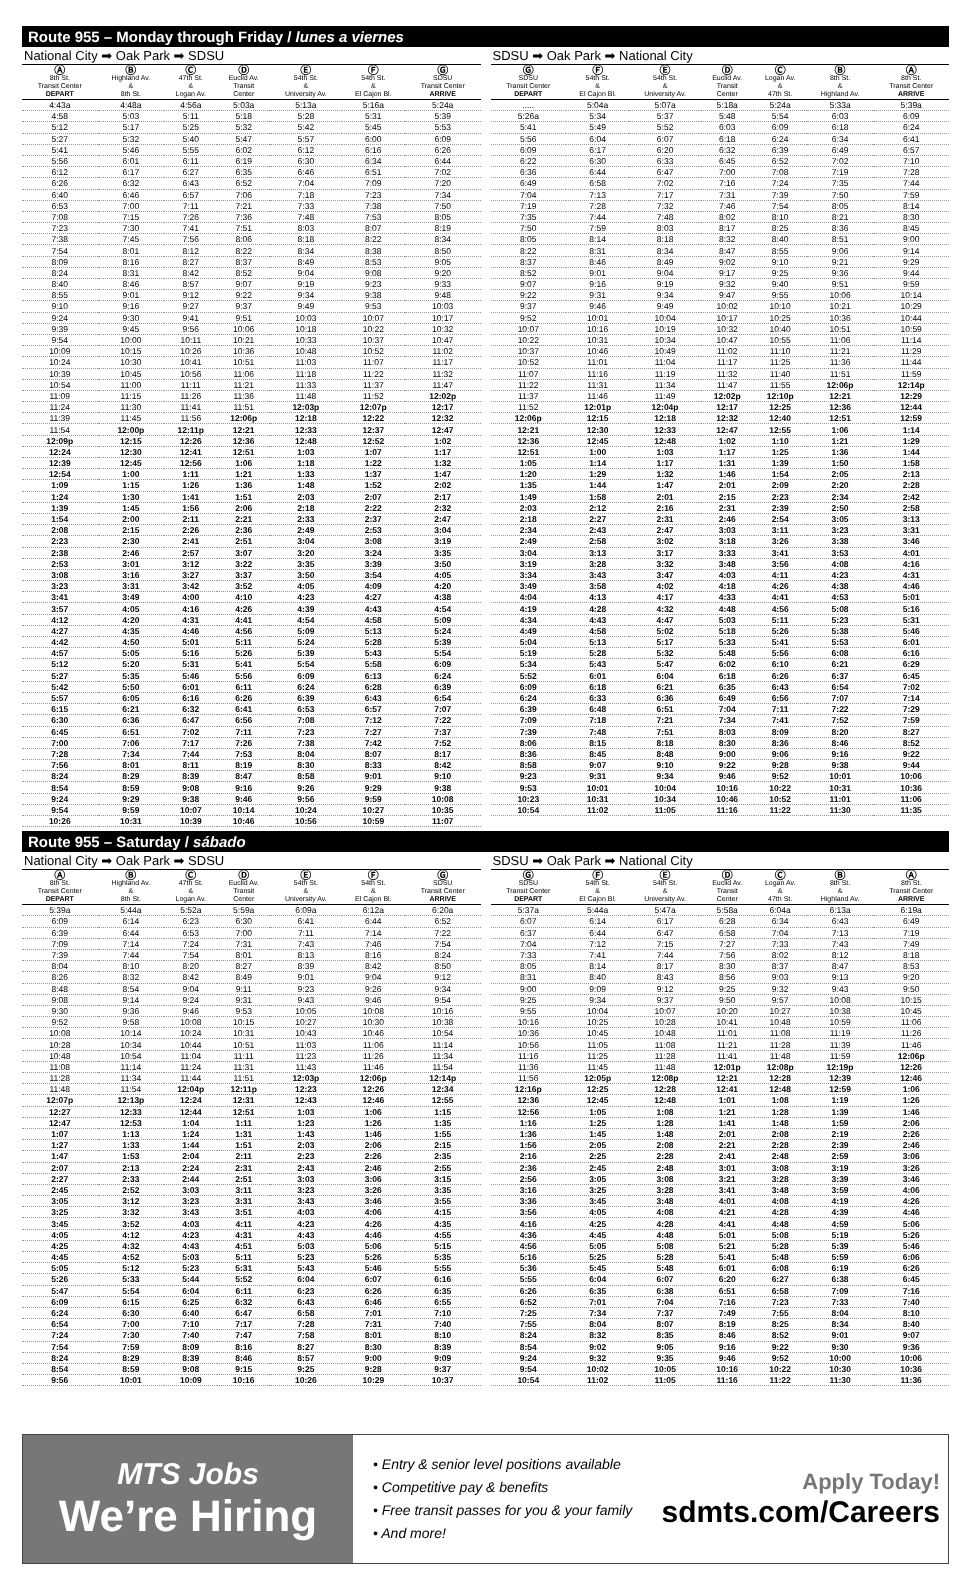Route 955 – Monday through Friday / lunes a viernes
National City ➡ Oak Park ➡ SDSU
| Ⓐ 8th St. Transit Center DEPART | Ⓑ Highland Av. & 8th St. | Ⓒ 47th St. & Logan Av. | Ⓓ Euclid Av. Transit Center | Ⓔ 54th St. & University Av. | Ⓕ 54th St. & El Cajon Bl. | Ⓖ SDSU Transit Center ARRIVE |
| --- | --- | --- | --- | --- | --- | --- |
| 4:43a | 4:48a | 4:56a | 5:03a | 5:13a | 5:16a | 5:24a |
| 4:58 | 5:03 | 5:11 | 5:18 | 5:28 | 5:31 | 5:39 |
| 5:12 | 5:17 | 5:25 | 5:32 | 5:42 | 5:45 | 5:53 |
| 5:27 | 5:32 | 5:40 | 5:47 | 5:57 | 6:00 | 6:09 |
| 5:41 | 5:46 | 5:55 | 6:02 | 6:12 | 6:16 | 6:26 |
| 5:56 | 6:01 | 6:11 | 6:19 | 6:30 | 6:34 | 6:44 |
| 6:12 | 6:17 | 6:27 | 6:35 | 6:46 | 6:51 | 7:02 |
| 6:26 | 6:32 | 6:43 | 6:52 | 7:04 | 7:09 | 7:20 |
| 6:40 | 6:46 | 6:57 | 7:06 | 7:18 | 7:23 | 7:34 |
| 6:53 | 7:00 | 7:11 | 7:21 | 7:33 | 7:38 | 7:50 |
| 7:08 | 7:15 | 7:26 | 7:36 | 7:48 | 7:53 | 8:05 |
| 7:23 | 7:30 | 7:41 | 7:51 | 8:03 | 8:07 | 8:19 |
| 7:38 | 7:45 | 7:56 | 8:06 | 8:18 | 8:22 | 8:34 |
| 7:54 | 8:01 | 8:12 | 8:22 | 8:34 | 8:38 | 8:50 |
| 8:09 | 8:16 | 8:27 | 8:37 | 8:49 | 8:53 | 9:05 |
| 8:24 | 8:31 | 8:42 | 8:52 | 9:04 | 9:08 | 9:20 |
| 8:40 | 8:46 | 8:57 | 9:07 | 9:19 | 9:23 | 9:33 |
| 8:55 | 9:01 | 9:12 | 9:22 | 9:34 | 9:38 | 9:48 |
| 9:10 | 9:16 | 9:27 | 9:37 | 9:49 | 9:53 | 10:03 |
| 9:24 | 9:30 | 9:41 | 9:51 | 10:03 | 10:07 | 10:17 |
| 9:39 | 9:45 | 9:56 | 10:06 | 10:18 | 10:22 | 10:32 |
| 9:54 | 10:00 | 10:11 | 10:21 | 10:33 | 10:37 | 10:47 |
| 10:09 | 10:15 | 10:26 | 10:36 | 10:48 | 10:52 | 11:02 |
| 10:24 | 10:30 | 10:41 | 10:51 | 11:03 | 11:07 | 11:17 |
| 10:39 | 10:45 | 10:56 | 11:06 | 11:18 | 11:22 | 11:32 |
| 10:54 | 11:00 | 11:11 | 11:21 | 11:33 | 11:37 | 11:47 |
| 11:09 | 11:15 | 11:26 | 11:36 | 11:48 | 11:52 | 12:02p |
| 11:24 | 11:30 | 11:41 | 11:51 | 12:03p | 12:07p | 12:17 |
| 11:39 | 11:45 | 11:56 | 12:06p | 12:18 | 12:22 | 12:32 |
| 11:54 | 12:00p | 12:11p | 12:21 | 12:33 | 12:37 | 12:47 |
| 12:09p | 12:15 | 12:26 | 12:36 | 12:48 | 12:52 | 1:02 |
| 12:24 | 12:30 | 12:41 | 12:51 | 1:03 | 1:07 | 1:17 |
| 12:39 | 12:45 | 12:56 | 1:06 | 1:18 | 1:22 | 1:32 |
| 12:54 | 1:00 | 1:11 | 1:21 | 1:33 | 1:37 | 1:47 |
| 1:09 | 1:15 | 1:26 | 1:36 | 1:48 | 1:52 | 2:02 |
| 1:24 | 1:30 | 1:41 | 1:51 | 2:03 | 2:07 | 2:17 |
| 1:39 | 1:45 | 1:56 | 2:06 | 2:18 | 2:22 | 2:32 |
| 1:54 | 2:00 | 2:11 | 2:21 | 2:33 | 2:37 | 2:47 |
| 2:08 | 2:15 | 2:26 | 2:36 | 2:49 | 2:53 | 3:04 |
| 2:23 | 2:30 | 2:41 | 2:51 | 3:04 | 3:08 | 3:19 |
| 2:38 | 2:46 | 2:57 | 3:07 | 3:20 | 3:24 | 3:35 |
| 2:53 | 3:01 | 3:12 | 3:22 | 3:35 | 3:39 | 3:50 |
| 3:08 | 3:16 | 3:27 | 3:37 | 3:50 | 3:54 | 4:05 |
| 3:23 | 3:31 | 3:42 | 3:52 | 4:05 | 4:09 | 4:20 |
| 3:41 | 3:49 | 4:00 | 4:10 | 4:23 | 4:27 | 4:38 |
| 3:57 | 4:05 | 4:16 | 4:26 | 4:39 | 4:43 | 4:54 |
| 4:12 | 4:20 | 4:31 | 4:41 | 4:54 | 4:58 | 5:09 |
| 4:27 | 4:35 | 4:46 | 4:56 | 5:09 | 5:13 | 5:24 |
| 4:42 | 4:50 | 5:01 | 5:11 | 5:24 | 5:28 | 5:39 |
| 4:57 | 5:05 | 5:16 | 5:26 | 5:39 | 5:43 | 5:54 |
| 5:12 | 5:20 | 5:31 | 5:41 | 5:54 | 5:58 | 6:09 |
| 5:27 | 5:35 | 5:46 | 5:56 | 6:09 | 6:13 | 6:24 |
| 5:42 | 5:50 | 6:01 | 6:11 | 6:24 | 6:28 | 6:39 |
| 5:57 | 6:05 | 6:16 | 6:26 | 6:39 | 6:43 | 6:54 |
| 6:15 | 6:21 | 6:32 | 6:41 | 6:53 | 6:57 | 7:07 |
| 6:30 | 6:36 | 6:47 | 6:56 | 7:08 | 7:12 | 7:22 |
| 6:45 | 6:51 | 7:02 | 7:11 | 7:23 | 7:27 | 7:37 |
| 7:00 | 7:06 | 7:17 | 7:26 | 7:38 | 7:42 | 7:52 |
| 7:28 | 7:34 | 7:44 | 7:53 | 8:04 | 8:07 | 8:17 |
| 7:56 | 8:01 | 8:11 | 8:19 | 8:30 | 8:33 | 8:42 |
| 8:24 | 8:29 | 8:39 | 8:47 | 8:58 | 9:01 | 9:10 |
| 8:54 | 8:59 | 9:08 | 9:16 | 9:26 | 9:29 | 9:38 |
| 9:24 | 9:29 | 9:38 | 9:46 | 9:56 | 9:59 | 10:08 |
| 9:54 | 9:59 | 10:07 | 10:14 | 10:24 | 10:27 | 10:35 |
| 10:26 | 10:31 | 10:39 | 10:46 | 10:56 | 10:59 | 11:07 |
SDSU ➡ Oak Park ➡ National City
| Ⓖ SDSU Transit Center DEPART | Ⓕ 54th St. & El Cajon Bl. | Ⓔ 54th St. & University Av. | Ⓓ Euclid Av. Transit Center | Ⓒ Logan Av. & 47th St. | Ⓑ 8th St. & Highland Av. | Ⓐ 8th St. Transit Center ARRIVE |
| --- | --- | --- | --- | --- | --- | --- |
| ..... | 5:04a | 5:07a | 5:18a | 5:24a | 5:33a | 5:39a |
| 5:26a | 5:34 | 5:37 | 5:48 | 5:54 | 6:03 | 6:09 |
| 5:41 | 5:49 | 5:52 | 6:03 | 6:09 | 6:18 | 6:24 |
| 5:56 | 6:04 | 6:07 | 6:18 | 6:24 | 6:34 | 6:41 |
| 6:09 | 6:17 | 6:20 | 6:32 | 6:39 | 6:49 | 6:57 |
| 6:22 | 6:30 | 6:33 | 6:45 | 6:52 | 7:02 | 7:10 |
| 6:36 | 6:44 | 6:47 | 7:00 | 7:08 | 7:19 | 7:28 |
| 6:49 | 6:58 | 7:02 | 7:16 | 7:24 | 7:35 | 7:44 |
| 7:04 | 7:13 | 7:17 | 7:31 | 7:39 | 7:50 | 7:59 |
| 7:19 | 7:28 | 7:32 | 7:46 | 7:54 | 8:05 | 8:14 |
| 7:35 | 7:44 | 7:48 | 8:02 | 8:10 | 8:21 | 8:30 |
| 7:50 | 7:59 | 8:03 | 8:17 | 8:25 | 8:36 | 8:45 |
| 8:05 | 8:14 | 8:18 | 8:32 | 8:40 | 8:51 | 9:00 |
| 8:22 | 8:31 | 8:34 | 8:47 | 8:55 | 9:06 | 9:14 |
| 8:37 | 8:46 | 8:49 | 9:02 | 9:10 | 9:21 | 9:29 |
| 8:52 | 9:01 | 9:04 | 9:17 | 9:25 | 9:36 | 9:44 |
| 9:07 | 9:16 | 9:19 | 9:32 | 9:40 | 9:51 | 9:59 |
| 9:22 | 9:31 | 9:34 | 9:47 | 9:55 | 10:06 | 10:14 |
| 9:37 | 9:46 | 9:49 | 10:02 | 10:10 | 10:21 | 10:29 |
| 9:52 | 10:01 | 10:04 | 10:17 | 10:25 | 10:36 | 10:44 |
| 10:07 | 10:16 | 10:19 | 10:32 | 10:40 | 10:51 | 10:59 |
| 10:22 | 10:31 | 10:34 | 10:47 | 10:55 | 11:06 | 11:14 |
| 10:37 | 10:46 | 10:49 | 11:02 | 11:10 | 11:21 | 11:29 |
| 10:52 | 11:01 | 11:04 | 11:17 | 11:25 | 11:36 | 11:44 |
| 11:07 | 11:16 | 11:19 | 11:32 | 11:40 | 11:51 | 11:59 |
| 11:22 | 11:31 | 11:34 | 11:47 | 11:55 | 12:06p | 12:14p |
| 11:37 | 11:46 | 11:49 | 12:02p | 12:10p | 12:21 | 12:29 |
| 11:52 | 12:01p | 12:04p | 12:17 | 12:25 | 12:36 | 12:44 |
| 12:06p | 12:15 | 12:18 | 12:32 | 12:40 | 12:51 | 12:59 |
| 12:21 | 12:30 | 12:33 | 12:47 | 12:55 | 1:06 | 1:14 |
| 12:36 | 12:45 | 12:48 | 1:02 | 1:10 | 1:21 | 1:29 |
| 12:51 | 1:00 | 1:03 | 1:17 | 1:25 | 1:36 | 1:44 |
| 1:05 | 1:14 | 1:17 | 1:31 | 1:39 | 1:50 | 1:58 |
| 1:20 | 1:29 | 1:32 | 1:46 | 1:54 | 2:05 | 2:13 |
| 1:35 | 1:44 | 1:47 | 2:01 | 2:09 | 2:20 | 2:28 |
| 1:49 | 1:58 | 2:01 | 2:15 | 2:23 | 2:34 | 2:42 |
| 2:03 | 2:12 | 2:16 | 2:31 | 2:39 | 2:50 | 2:58 |
| 2:18 | 2:27 | 2:31 | 2:46 | 2:54 | 3:05 | 3:13 |
| 2:34 | 2:43 | 2:47 | 3:03 | 3:11 | 3:23 | 3:31 |
| 2:49 | 2:58 | 3:02 | 3:18 | 3:26 | 3:38 | 3:46 |
| 3:04 | 3:13 | 3:17 | 3:33 | 3:41 | 3:53 | 4:01 |
| 3:19 | 3:28 | 3:32 | 3:48 | 3:56 | 4:08 | 4:16 |
| 3:34 | 3:43 | 3:47 | 4:03 | 4:11 | 4:23 | 4:31 |
| 3:49 | 3:58 | 4:02 | 4:18 | 4:26 | 4:38 | 4:46 |
| 4:04 | 4:13 | 4:17 | 4:33 | 4:41 | 4:53 | 5:01 |
| 4:19 | 4:28 | 4:32 | 4:48 | 4:56 | 5:08 | 5:16 |
| 4:34 | 4:43 | 4:47 | 5:03 | 5:11 | 5:23 | 5:31 |
| 4:49 | 4:58 | 5:02 | 5:18 | 5:26 | 5:38 | 5:46 |
| 5:04 | 5:13 | 5:17 | 5:33 | 5:41 | 5:53 | 6:01 |
| 5:19 | 5:28 | 5:32 | 5:48 | 5:56 | 6:08 | 6:16 |
| 5:34 | 5:43 | 5:47 | 6:02 | 6:10 | 6:21 | 6:29 |
| 5:52 | 6:01 | 6:04 | 6:18 | 6:26 | 6:37 | 6:45 |
| 6:09 | 6:18 | 6:21 | 6:35 | 6:43 | 6:54 | 7:02 |
| 6:24 | 6:33 | 6:36 | 6:49 | 6:56 | 7:07 | 7:14 |
| 6:39 | 6:48 | 6:51 | 7:04 | 7:11 | 7:22 | 7:29 |
| 7:09 | 7:18 | 7:21 | 7:34 | 7:41 | 7:52 | 7:59 |
| 7:39 | 7:48 | 7:51 | 8:03 | 8:09 | 8:20 | 8:27 |
| 8:06 | 8:15 | 8:18 | 8:30 | 8:36 | 8:46 | 8:52 |
| 8:36 | 8:45 | 8:48 | 9:00 | 9:06 | 9:16 | 9:22 |
| 8:58 | 9:07 | 9:10 | 9:22 | 9:28 | 9:38 | 9:44 |
| 9:23 | 9:31 | 9:34 | 9:46 | 9:52 | 10:01 | 10:06 |
| 9:53 | 10:01 | 10:04 | 10:16 | 10:22 | 10:31 | 10:36 |
| 10:23 | 10:31 | 10:34 | 10:46 | 10:52 | 11:01 | 11:06 |
| 10:54 | 11:02 | 11:05 | 11:16 | 11:22 | 11:30 | 11:35 |
Route 955 – Saturday / sábado
National City ➡ Oak Park ➡ SDSU
| Ⓐ 8th St. Transit Center DEPART | Ⓑ Highland Av. & 8th St. | Ⓒ 47th St. & Logan Av. | Ⓓ Euclid Av. Transit Center | Ⓔ 54th St. & University Av. | Ⓕ 54th St. & El Cajon Bl. | Ⓖ SDSU Transit Center ARRIVE |
| --- | --- | --- | --- | --- | --- | --- |
| 5:39a | 5:44a | 5:52a | 5:59a | 6:09a | 6:12a | 6:20a |
| 6:09 | 6:14 | 6:23 | 6:30 | 6:41 | 6:44 | 6:52 |
| 6:39 | 6:44 | 6:53 | 7:00 | 7:11 | 7:14 | 7:22 |
| 7:09 | 7:14 | 7:24 | 7:31 | 7:43 | 7:46 | 7:54 |
| 7:39 | 7:44 | 7:54 | 8:01 | 8:13 | 8:16 | 8:24 |
| 8:04 | 8:10 | 8:20 | 8:27 | 8:39 | 8:42 | 8:50 |
| 8:26 | 8:32 | 8:42 | 8:49 | 9:01 | 9:04 | 9:12 |
| 8:48 | 8:54 | 9:04 | 9:11 | 9:23 | 9:26 | 9:34 |
| 9:08 | 9:14 | 9:24 | 9:31 | 9:43 | 9:46 | 9:54 |
| 9:30 | 9:36 | 9:46 | 9:53 | 10:05 | 10:08 | 10:16 |
| 9:52 | 9:58 | 10:08 | 10:15 | 10:27 | 10:30 | 10:38 |
| 10:08 | 10:14 | 10:24 | 10:31 | 10:43 | 10:46 | 10:54 |
| 10:28 | 10:34 | 10:44 | 10:51 | 11:03 | 11:06 | 11:14 |
| 10:48 | 10:54 | 11:04 | 11:11 | 11:23 | 11:26 | 11:34 |
| 11:08 | 11:14 | 11:24 | 11:31 | 11:43 | 11:46 | 11:54 |
| 11:28 | 11:34 | 11:44 | 11:51 | 12:03p | 12:06p | 12:14p |
| 11:48 | 11:54 | 12:04p | 12:11p | 12:23 | 12:26 | 12:34 |
| 12:07p | 12:13p | 12:24 | 12:31 | 12:43 | 12:46 | 12:55 |
| 12:27 | 12:33 | 12:44 | 12:51 | 1:03 | 1:06 | 1:15 |
| 12:47 | 12:53 | 1:04 | 1:11 | 1:23 | 1:26 | 1:35 |
| 1:07 | 1:13 | 1:24 | 1:31 | 1:43 | 1:46 | 1:55 |
| 1:27 | 1:33 | 1:44 | 1:51 | 2:03 | 2:06 | 2:15 |
| 1:47 | 1:53 | 2:04 | 2:11 | 2:23 | 2:26 | 2:35 |
| 2:07 | 2:13 | 2:24 | 2:31 | 2:43 | 2:46 | 2:55 |
| 2:27 | 2:33 | 2:44 | 2:51 | 3:03 | 3:06 | 3:15 |
| 2:45 | 2:52 | 3:03 | 3:11 | 3:23 | 3:26 | 3:35 |
| 3:05 | 3:12 | 3:23 | 3:31 | 3:43 | 3:46 | 3:55 |
| 3:25 | 3:32 | 3:43 | 3:51 | 4:03 | 4:06 | 4:15 |
| 3:45 | 3:52 | 4:03 | 4:11 | 4:23 | 4:26 | 4:35 |
| 4:05 | 4:12 | 4:23 | 4:31 | 4:43 | 4:46 | 4:55 |
| 4:25 | 4:32 | 4:43 | 4:51 | 5:03 | 5:06 | 5:15 |
| 4:45 | 4:52 | 5:03 | 5:11 | 5:23 | 5:26 | 5:35 |
| 5:05 | 5:12 | 5:23 | 5:31 | 5:43 | 5:46 | 5:55 |
| 5:26 | 5:33 | 5:44 | 5:52 | 6:04 | 6:07 | 6:16 |
| 5:47 | 5:54 | 6:04 | 6:11 | 6:23 | 6:26 | 6:35 |
| 6:09 | 6:15 | 6:25 | 6:32 | 6:43 | 6:46 | 6:55 |
| 6:24 | 6:30 | 6:40 | 6:47 | 6:58 | 7:01 | 7:10 |
| 6:54 | 7:00 | 7:10 | 7:17 | 7:28 | 7:31 | 7:40 |
| 7:24 | 7:30 | 7:40 | 7:47 | 7:58 | 8:01 | 8:10 |
| 7:54 | 7:59 | 8:09 | 8:16 | 8:27 | 8:30 | 8:39 |
| 8:24 | 8:29 | 8:39 | 8:46 | 8:57 | 9:00 | 9:09 |
| 8:54 | 8:59 | 9:08 | 9:15 | 9:25 | 9:28 | 9:37 |
| 9:56 | 10:01 | 10:09 | 10:16 | 10:26 | 10:29 | 10:37 |
SDSU ➡ Oak Park ➡ National City
| Ⓖ SDSU Transit Center DEPART | Ⓕ 54th St. & El Cajon Bl. | Ⓔ 54th St. & University Av. | Ⓓ Euclid Av. Transit Center | Ⓒ Logan Av. & 47th St. | Ⓑ 8th St. & Highland Av. | Ⓐ 8th St. Transit Center ARRIVE |
| --- | --- | --- | --- | --- | --- | --- |
| 5:37a | 5:44a | 5:47a | 5:58a | 6:04a | 6:13a | 6:19a |
| 6:07 | 6:14 | 6:17 | 6:28 | 6:34 | 6:43 | 6:49 |
| 6:37 | 6:44 | 6:47 | 6:58 | 7:04 | 7:13 | 7:19 |
| 7:04 | 7:12 | 7:15 | 7:27 | 7:33 | 7:43 | 7:49 |
| 7:33 | 7:41 | 7:44 | 7:56 | 8:02 | 8:12 | 8:18 |
| 8:05 | 8:14 | 8:17 | 8:30 | 8:37 | 8:47 | 8:53 |
| 8:31 | 8:40 | 8:43 | 8:56 | 9:03 | 9:13 | 9:20 |
| 9:00 | 9:09 | 9:12 | 9:25 | 9:32 | 9:43 | 9:50 |
| 9:25 | 9:34 | 9:37 | 9:50 | 9:57 | 10:08 | 10:15 |
| 9:55 | 10:04 | 10:07 | 10:20 | 10:27 | 10:38 | 10:45 |
| 10:16 | 10:25 | 10:28 | 10:41 | 10:48 | 10:59 | 11:06 |
| 10:36 | 10:45 | 10:48 | 11:01 | 11:08 | 11:19 | 11:26 |
| 10:56 | 11:05 | 11:08 | 11:21 | 11:28 | 11:39 | 11:46 |
| 11:16 | 11:25 | 11:28 | 11:41 | 11:48 | 11:59 | 12:06p |
| 11:36 | 11:45 | 11:48 | 12:01p | 12:08p | 12:19p | 12:26 |
| 11:56 | 12:05p | 12:08p | 12:21 | 12:28 | 12:39 | 12:46 |
| 12:16p | 12:25 | 12:28 | 12:41 | 12:48 | 12:59 | 1:06 |
| 12:36 | 12:45 | 12:48 | 1:01 | 1:08 | 1:19 | 1:26 |
| 12:56 | 1:05 | 1:08 | 1:21 | 1:28 | 1:39 | 1:46 |
| 1:16 | 1:25 | 1:28 | 1:41 | 1:48 | 1:59 | 2:06 |
| 1:36 | 1:45 | 1:48 | 2:01 | 2:08 | 2:19 | 2:26 |
| 1:56 | 2:05 | 2:08 | 2:21 | 2:28 | 2:39 | 2:46 |
| 2:16 | 2:25 | 2:28 | 2:41 | 2:48 | 2:59 | 3:06 |
| 2:36 | 2:45 | 2:48 | 3:01 | 3:08 | 3:19 | 3:26 |
| 2:56 | 3:05 | 3:08 | 3:21 | 3:28 | 3:39 | 3:46 |
| 3:16 | 3:25 | 3:28 | 3:41 | 3:48 | 3:59 | 4:06 |
| 3:36 | 3:45 | 3:48 | 4:01 | 4:08 | 4:19 | 4:26 |
| 3:56 | 4:05 | 4:08 | 4:21 | 4:28 | 4:39 | 4:46 |
| 4:16 | 4:25 | 4:28 | 4:41 | 4:48 | 4:59 | 5:06 |
| 4:36 | 4:45 | 4:48 | 5:01 | 5:08 | 5:19 | 5:26 |
| 4:56 | 5:05 | 5:08 | 5:21 | 5:28 | 5:39 | 5:46 |
| 5:16 | 5:25 | 5:28 | 5:41 | 5:48 | 5:59 | 6:06 |
| 5:36 | 5:45 | 5:48 | 6:01 | 6:08 | 6:19 | 6:26 |
| 5:55 | 6:04 | 6:07 | 6:20 | 6:27 | 6:38 | 6:45 |
| 6:26 | 6:35 | 6:38 | 6:51 | 6:58 | 7:09 | 7:16 |
| 6:52 | 7:01 | 7:04 | 7:16 | 7:23 | 7:33 | 7:40 |
| 7:25 | 7:34 | 7:37 | 7:49 | 7:55 | 8:04 | 8:10 |
| 7:55 | 8:04 | 8:07 | 8:19 | 8:25 | 8:34 | 8:40 |
| 8:24 | 8:32 | 8:35 | 8:46 | 8:52 | 9:01 | 9:07 |
| 8:54 | 9:02 | 9:05 | 9:16 | 9:22 | 9:30 | 9:36 |
| 9:24 | 9:32 | 9:35 | 9:46 | 9:52 | 10:00 | 10:06 |
| 9:54 | 10:02 | 10:05 | 10:16 | 10:22 | 10:30 | 10:36 |
| 10:54 | 11:02 | 11:05 | 11:16 | 11:22 | 11:30 | 11:36 |
MTS Jobs
We’re Hiring
• Entry & senior level positions available
• Competitive pay & benefits
• Free transit passes for you & your family
• And more!
Apply Today!
sdmts.com/Careers